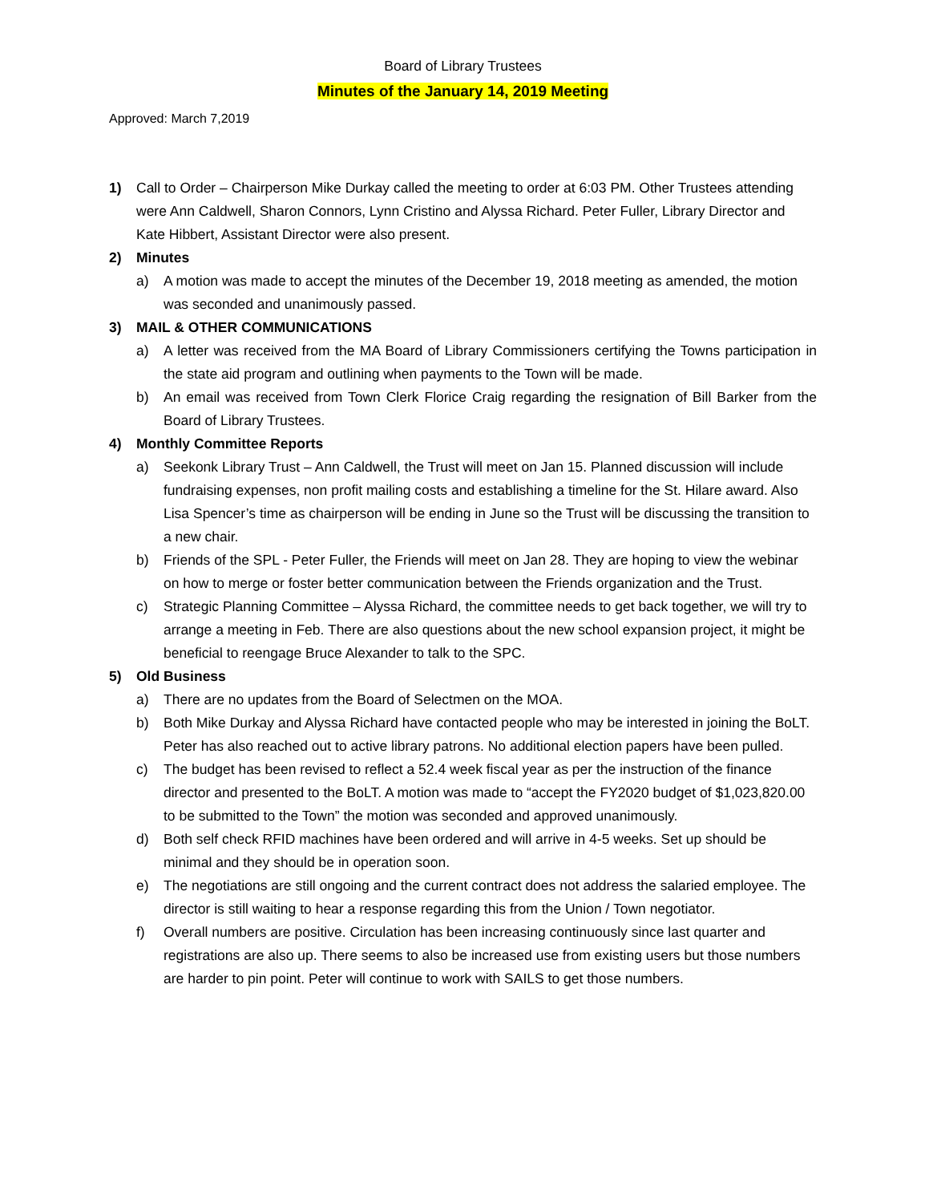Board of Library Trustees
Minutes of the January 14, 2019 Meeting
Approved: March 7,2019
1) Call to Order – Chairperson Mike Durkay called the meeting to order at 6:03 PM. Other Trustees attending were Ann Caldwell, Sharon Connors, Lynn Cristino and Alyssa Richard. Peter Fuller, Library Director and Kate Hibbert, Assistant Director were also present.
2) Minutes
a) A motion was made to accept the minutes of the December 19, 2018 meeting as amended, the motion was seconded and unanimously passed.
3) MAIL & OTHER COMMUNICATIONS
a) A letter was received from the MA Board of Library Commissioners certifying the Towns participation in the state aid program and outlining when payments to the Town will be made.
b) An email was received from Town Clerk Florice Craig regarding the resignation of Bill Barker from the Board of Library Trustees.
4) Monthly Committee Reports
a) Seekonk Library Trust – Ann Caldwell, the Trust will meet on Jan 15. Planned discussion will include fundraising expenses, non profit mailing costs and establishing a timeline for the St. Hilare award. Also Lisa Spencer’s time as chairperson will be ending in June so the Trust will be discussing the transition to a new chair.
b) Friends of the SPL - Peter Fuller, the Friends will meet on Jan 28. They are hoping to view the webinar on how to merge or foster better communication between the Friends organization and the Trust.
c) Strategic Planning Committee – Alyssa Richard, the committee needs to get back together, we will try to arrange a meeting in Feb. There are also questions about the new school expansion project, it might be beneficial to reengage Bruce Alexander to talk to the SPC.
5) Old Business
a) There are no updates from the Board of Selectmen on the MOA.
b) Both Mike Durkay and Alyssa Richard have contacted people who may be interested in joining the BoLT. Peter has also reached out to active library patrons. No additional election papers have been pulled.
c) The budget has been revised to reflect a 52.4 week fiscal year as per the instruction of the finance director and presented to the BoLT. A motion was made to “accept the FY2020 budget of $1,023,820.00 to be submitted to the Town” the motion was seconded and approved unanimously.
d) Both self check RFID machines have been ordered and will arrive in 4-5 weeks. Set up should be minimal and they should be in operation soon.
e) The negotiations are still ongoing and the current contract does not address the salaried employee. The director is still waiting to hear a response regarding this from the Union / Town negotiator.
f) Overall numbers are positive. Circulation has been increasing continuously since last quarter and registrations are also up. There seems to also be increased use from existing users but those numbers are harder to pin point. Peter will continue to work with SAILS to get those numbers.